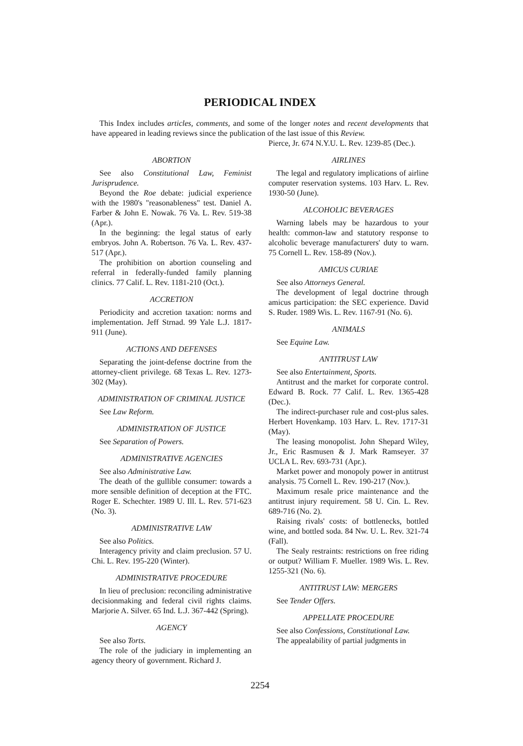PERIODICAL INDEX
This Index includes articles, comments, and some of the longer notes and recent developments that have appeared in leading reviews since the publication of the last issue of this Review.
ABORTION
See also Constitutional Law, Feminist Jurisprudence.
Beyond the Roe debate: judicial experience with the 1980's "reasonableness" test. Daniel A. Farber & John E. Nowak. 76 Va. L. Rev. 519-38 (Apr.).
In the beginning: the legal status of early embryos. John A. Robertson. 76 Va. L. Rev. 437-517 (Apr.).
The prohibition on abortion counseling and referral in federally-funded family planning clinics. 77 Calif. L. Rev. 1181-210 (Oct.).
ACCRETION
Periodicity and accretion taxation: norms and implementation. Jeff Strnad. 99 Yale L.J. 1817-911 (June).
ACTIONS AND DEFENSES
Separating the joint-defense doctrine from the attorney-client privilege. 68 Texas L. Rev. 1273-302 (May).
ADMINISTRATION OF CRIMINAL JUSTICE
See Law Reform.
ADMINISTRATION OF JUSTICE
See Separation of Powers.
ADMINISTRATIVE AGENCIES
See also Administrative Law.
The death of the gullible consumer: towards a more sensible definition of deception at the FTC. Roger E. Schechter. 1989 U. Ill. L. Rev. 571-623 (No. 3).
ADMINISTRATIVE LAW
See also Politics.
Interagency privity and claim preclusion. 57 U. Chi. L. Rev. 195-220 (Winter).
ADMINISTRATIVE PROCEDURE
In lieu of preclusion: reconciling administrative decisionmaking and federal civil rights claims. Marjorie A. Silver. 65 Ind. L.J. 367-442 (Spring).
AGENCY
See also Torts.
The role of the judiciary in implementing an agency theory of government. Richard J.
Pierce, Jr. 674 N.Y.U. L. Rev. 1239-85 (Dec.).
AIRLINES
The legal and regulatory implications of airline computer reservation systems. 103 Harv. L. Rev. 1930-50 (June).
ALCOHOLIC BEVERAGES
Warning labels may be hazardous to your health: common-law and statutory response to alcoholic beverage manufacturers' duty to warn. 75 Cornell L. Rev. 158-89 (Nov.).
AMICUS CURIAE
See also Attorneys General.
The development of legal doctrine through amicus participation: the SEC experience. David S. Ruder. 1989 Wis. L. Rev. 1167-91 (No. 6).
ANIMALS
See Equine Law.
ANTITRUST LAW
See also Entertainment, Sports.
Antitrust and the market for corporate control. Edward B. Rock. 77 Calif. L. Rev. 1365-428 (Dec.).
The indirect-purchaser rule and cost-plus sales. Herbert Hovenkamp. 103 Harv. L. Rev. 1717-31 (May).
The leasing monopolist. John Shepard Wiley, Jr., Eric Rasmusen & J. Mark Ramseyer. 37 UCLA L. Rev. 693-731 (Apr.).
Market power and monopoly power in antitrust analysis. 75 Cornell L. Rev. 190-217 (Nov.).
Maximum resale price maintenance and the antitrust injury requirement. 58 U. Cin. L. Rev. 689-716 (No. 2).
Raising rivals' costs: of bottlenecks, bottled wine, and bottled soda. 84 Nw. U. L. Rev. 321-74 (Fall).
The Sealy restraints: restrictions on free riding or output? William F. Mueller. 1989 Wis. L. Rev. 1255-321 (No. 6).
ANTITRUST LAW: MERGERS
See Tender Offers.
APPELLATE PROCEDURE
See also Confessions, Constitutional Law.
The appealability of partial judgments in
2254